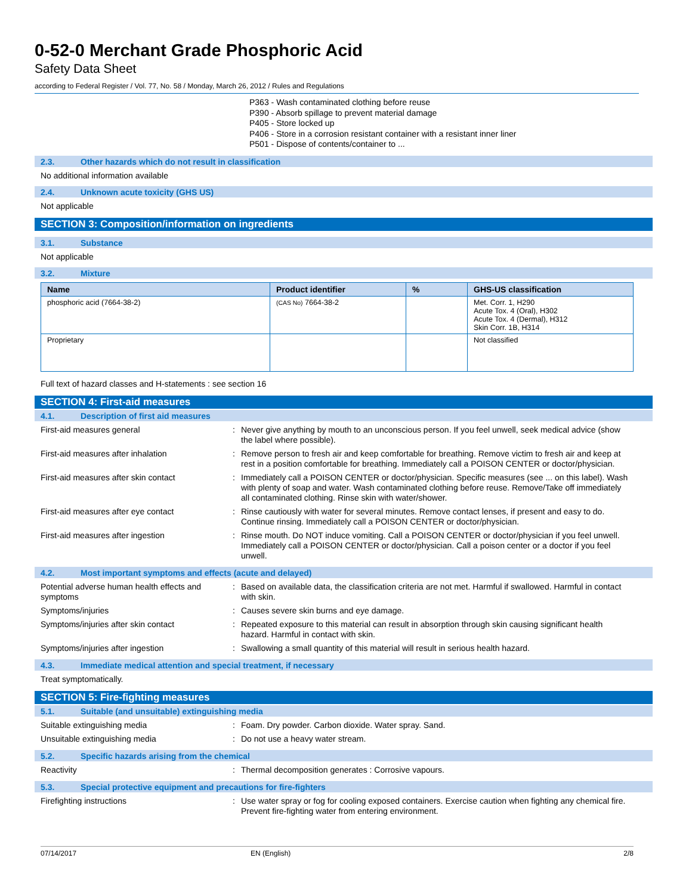0-52-0 Merchant Grade Phosphoric Acid
Safety Data Sheet
according to Federal Register / Vol. 77, No. 58 / Monday, March 26, 2012 / Rules and Regulations
P363 - Wash contaminated clothing before reuse
P390 - Absorb spillage to prevent material damage
P405 - Store locked up
P406 - Store in a corrosion resistant container with a resistant inner liner
P501 - Dispose of contents/container to ...
2.3. Other hazards which do not result in classification
No additional information available
2.4. Unknown acute toxicity (GHS US)
Not applicable
SECTION 3: Composition/information on ingredients
3.1. Substance
Not applicable
3.2. Mixture
| Name | Product identifier | % | GHS-US classification |
| --- | --- | --- | --- |
| phosphoric acid (7664-38-2) | (CAS No) 7664-38-2 | | Met. Corr. 1, H290 Acute Tox. 4 (Oral), H302 Acute Tox. 4 (Dermal), H312 Skin Corr. 1B, H314 |
| Proprietary | | | Not classified |
Full text of hazard classes and H-statements : see section 16
SECTION 4: First-aid measures
4.1. Description of first aid measures
First-aid measures general : Never give anything by mouth to an unconscious person. If you feel unwell, seek medical advice (show the label where possible).
First-aid measures after inhalation : Remove person to fresh air and keep comfortable for breathing. Remove victim to fresh air and keep at rest in a position comfortable for breathing. Immediately call a POISON CENTER or doctor/physician.
First-aid measures after skin contact : Immediately call a POISON CENTER or doctor/physician. Specific measures (see ... on this label). Wash with plenty of soap and water. Wash contaminated clothing before reuse. Remove/Take off immediately all contaminated clothing. Rinse skin with water/shower.
First-aid measures after eye contact : Rinse cautiously with water for several minutes. Remove contact lenses, if present and easy to do. Continue rinsing. Immediately call a POISON CENTER or doctor/physician.
First-aid measures after ingestion : Rinse mouth. Do NOT induce vomiting. Call a POISON CENTER or doctor/physician if you feel unwell. Immediately call a POISON CENTER or doctor/physician. Call a poison center or a doctor if you feel unwell.
4.2. Most important symptoms and effects (acute and delayed)
Potential adverse human health effects and symptoms
: Based on available data, the classification criteria are not met. Harmful if swallowed. Harmful in contact with skin.
Symptoms/injuries : Causes severe skin burns and eye damage.
Symptoms/injuries after skin contact : Repeated exposure to this material can result in absorption through skin causing significant health hazard. Harmful in contact with skin.
Symptoms/injuries after ingestion : Swallowing a small quantity of this material will result in serious health hazard.
4.3. Immediate medical attention and special treatment, if necessary
Treat symptomatically.
SECTION 5: Fire-fighting measures
5.1. Suitable (and unsuitable) extinguishing media
Suitable extinguishing media : Foam. Dry powder. Carbon dioxide. Water spray. Sand.
Unsuitable extinguishing media : Do not use a heavy water stream.
5.2. Specific hazards arising from the chemical
Reactivity : Thermal decomposition generates : Corrosive vapours.
5.3. Special protective equipment and precautions for fire-fighters
Firefighting instructions : Use water spray or fog for cooling exposed containers. Exercise caution when fighting any chemical fire. Prevent fire-fighting water from entering environment.
07/14/2017 EN (English) 2/8